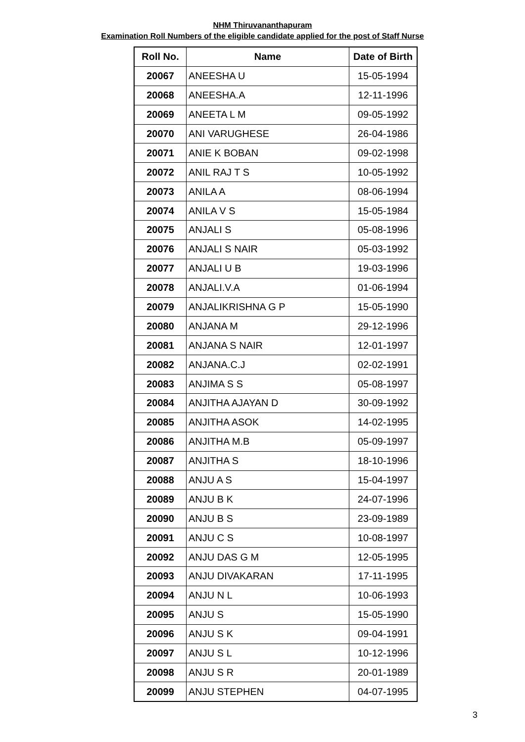NHM Thiruvananthapuram
Examination Roll Numbers of the eligible candidate applied for the post of Staff Nurse
| Roll No. | Name | Date of Birth |
| --- | --- | --- |
| 20067 | ANEESHA U | 15-05-1994 |
| 20068 | ANEESHA.A | 12-11-1996 |
| 20069 | ANEETA L M | 09-05-1992 |
| 20070 | ANI VARUGHESE | 26-04-1986 |
| 20071 | ANIE K BOBAN | 09-02-1998 |
| 20072 | ANIL RAJ T S | 10-05-1992 |
| 20073 | ANILA A | 08-06-1994 |
| 20074 | ANILA V S | 15-05-1984 |
| 20075 | ANJALI S | 05-08-1996 |
| 20076 | ANJALI S NAIR | 05-03-1992 |
| 20077 | ANJALI U B | 19-03-1996 |
| 20078 | ANJALI.V.A | 01-06-1994 |
| 20079 | ANJALIKRISHNA G P | 15-05-1990 |
| 20080 | ANJANA M | 29-12-1996 |
| 20081 | ANJANA S NAIR | 12-01-1997 |
| 20082 | ANJANA.C.J | 02-02-1991 |
| 20083 | ANJIMA S S | 05-08-1997 |
| 20084 | ANJITHA AJAYAN D | 30-09-1992 |
| 20085 | ANJITHA ASOK | 14-02-1995 |
| 20086 | ANJITHA M.B | 05-09-1997 |
| 20087 | ANJITHA S | 18-10-1996 |
| 20088 | ANJU A S | 15-04-1997 |
| 20089 | ANJU B K | 24-07-1996 |
| 20090 | ANJU B S | 23-09-1989 |
| 20091 | ANJU C S | 10-08-1997 |
| 20092 | ANJU DAS G M | 12-05-1995 |
| 20093 | ANJU DIVAKARAN | 17-11-1995 |
| 20094 | ANJU N L | 10-06-1993 |
| 20095 | ANJU S | 15-05-1990 |
| 20096 | ANJU S K | 09-04-1991 |
| 20097 | ANJU S L | 10-12-1996 |
| 20098 | ANJU S R | 20-01-1989 |
| 20099 | ANJU STEPHEN | 04-07-1995 |
3